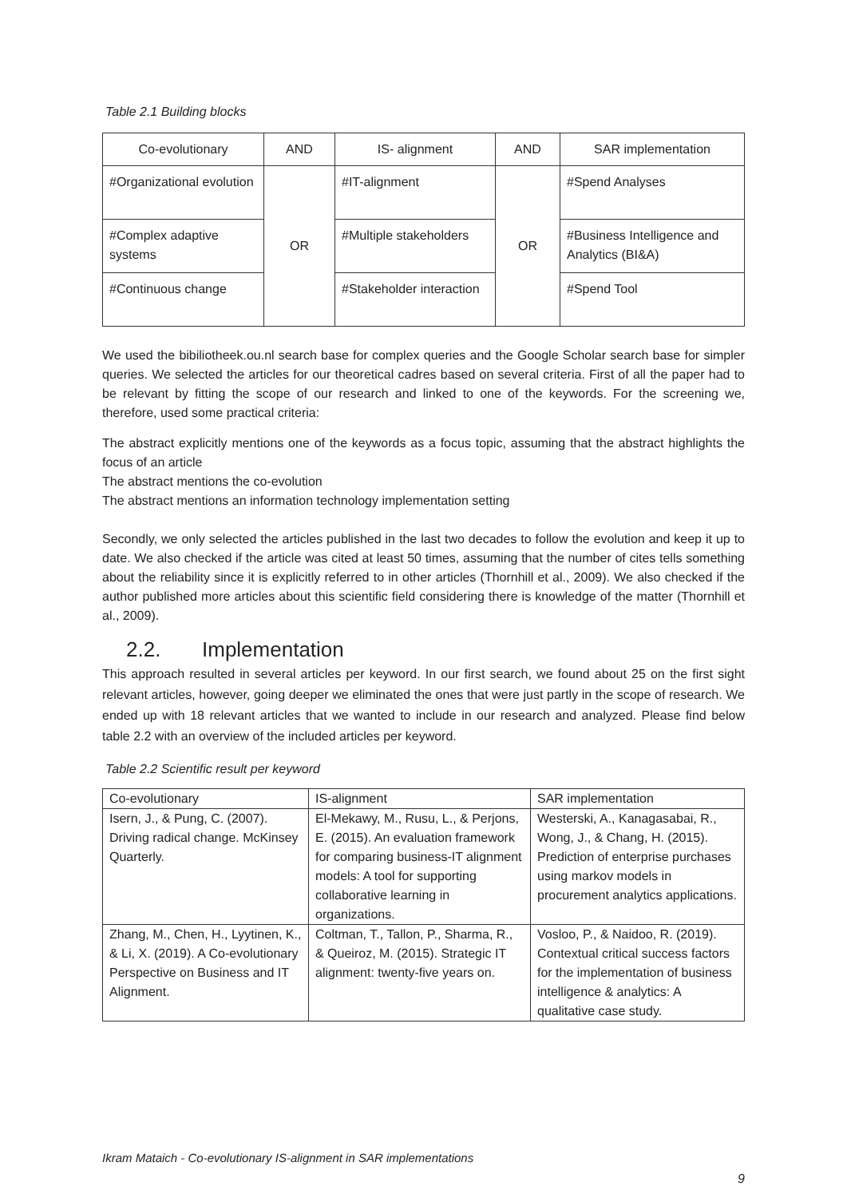Table 2.1 Building blocks
| Co-evolutionary | AND | IS- alignment | AND | SAR implementation |
| --- | --- | --- | --- | --- |
| #Organizational evolution | OR | #IT-alignment | OR | #Spend Analyses |
| #Complex adaptive systems | | #Multiple stakeholders | | #Business Intelligence and Analytics (BI&A) |
| #Continuous change | | #Stakeholder interaction | | #Spend Tool |
We used the bibiliotheek.ou.nl search base for complex queries and the Google Scholar search base for simpler queries. We selected the articles for our theoretical cadres based on several criteria. First of all the paper had to be relevant by fitting the scope of our research and linked to one of the keywords. For the screening we, therefore, used some practical criteria:
The abstract explicitly mentions one of the keywords as a focus topic, assuming that the abstract highlights the focus of an article
The abstract mentions the co-evolution
The abstract mentions an information technology implementation setting
Secondly, we only selected the articles published in the last two decades to follow the evolution and keep it up to date. We also checked if the article was cited at least 50 times, assuming that the number of cites tells something about the reliability since it is explicitly referred to in other articles (Thornhill et al., 2009). We also checked if the author published more articles about this scientific field considering there is knowledge of the matter (Thornhill et al., 2009).
2.2. Implementation
This approach resulted in several articles per keyword. In our first search, we found about 25 on the first sight relevant articles, however, going deeper we eliminated the ones that were just partly in the scope of research. We ended up with 18 relevant articles that we wanted to include in our research and analyzed. Please find below table 2.2 with an overview of the included articles per keyword.
Table 2.2 Scientific result per keyword
| Co-evolutionary | IS-alignment | SAR implementation |
| --- | --- | --- |
| Isern, J., & Pung, C. (2007). Driving radical change. McKinsey Quarterly. | El-Mekawy, M., Rusu, L., & Perjons, E. (2015). An evaluation framework for comparing business-IT alignment models: A tool for supporting collaborative learning in organizations. | Westerski, A., Kanagasabai, R., Wong, J., & Chang, H. (2015). Prediction of enterprise purchases using markov models in procurement analytics applications. |
| Zhang, M., Chen, H., Lyytinen, K., & Li, X. (2019). A Co-evolutionary Perspective on Business and IT Alignment. | Coltman, T., Tallon, P., Sharma, R., & Queiroz, M. (2015). Strategic IT alignment: twenty-five years on. | Vosloo, P., & Naidoo, R. (2019). Contextual critical success factors for the implementation of business intelligence & analytics: A qualitative case study. |
Ikram Mataich - Co-evolutionary IS-alignment in SAR implementations
9